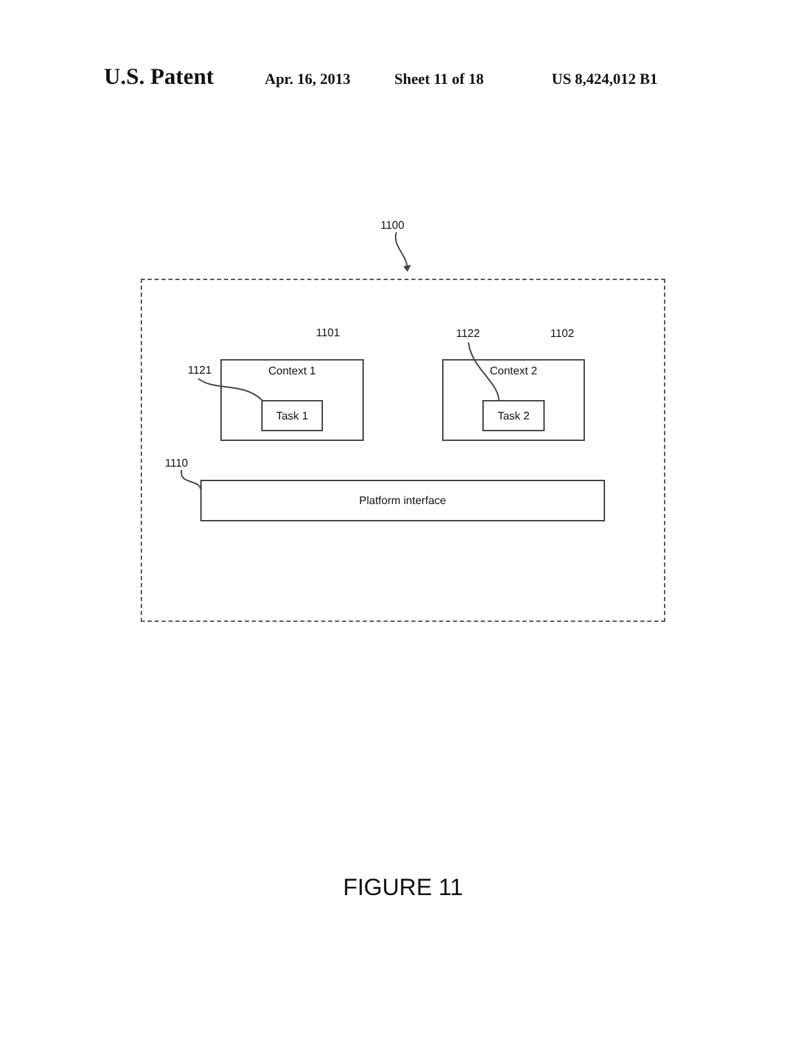U.S. Patent
Apr. 16, 2013 Sheet 11 of 18 US 8,424,012 B1
1100
1101 1122 1102
1121 Context 1
Task 1
Context 2
Task 2
1110
Platform interface
FIGURE 11